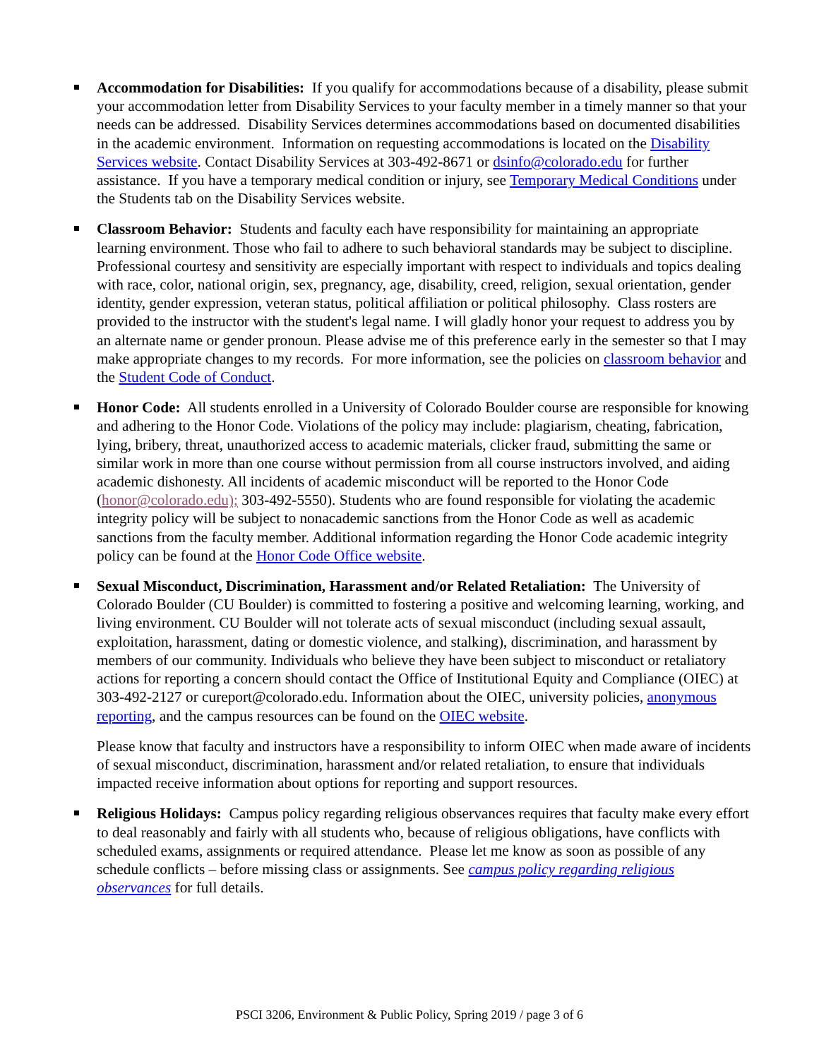Accommodation for Disabilities: If you qualify for accommodations because of a disability, please submit your accommodation letter from Disability Services to your faculty member in a timely manner so that your needs can be addressed. Disability Services determines accommodations based on documented disabilities in the academic environment. Information on requesting accommodations is located on the Disability Services website. Contact Disability Services at 303-492-8671 or dsinfo@colorado.edu for further assistance. If you have a temporary medical condition or injury, see Temporary Medical Conditions under the Students tab on the Disability Services website.
Classroom Behavior: Students and faculty each have responsibility for maintaining an appropriate learning environment. Those who fail to adhere to such behavioral standards may be subject to discipline. Professional courtesy and sensitivity are especially important with respect to individuals and topics dealing with race, color, national origin, sex, pregnancy, age, disability, creed, religion, sexual orientation, gender identity, gender expression, veteran status, political affiliation or political philosophy. Class rosters are provided to the instructor with the student's legal name. I will gladly honor your request to address you by an alternate name or gender pronoun. Please advise me of this preference early in the semester so that I may make appropriate changes to my records. For more information, see the policies on classroom behavior and the Student Code of Conduct.
Honor Code: All students enrolled in a University of Colorado Boulder course are responsible for knowing and adhering to the Honor Code. Violations of the policy may include: plagiarism, cheating, fabrication, lying, bribery, threat, unauthorized access to academic materials, clicker fraud, submitting the same or similar work in more than one course without permission from all course instructors involved, and aiding academic dishonesty. All incidents of academic misconduct will be reported to the Honor Code (honor@colorado.edu); 303-492-5550). Students who are found responsible for violating the academic integrity policy will be subject to nonacademic sanctions from the Honor Code as well as academic sanctions from the faculty member. Additional information regarding the Honor Code academic integrity policy can be found at the Honor Code Office website.
Sexual Misconduct, Discrimination, Harassment and/or Related Retaliation: The University of Colorado Boulder (CU Boulder) is committed to fostering a positive and welcoming learning, working, and living environment. CU Boulder will not tolerate acts of sexual misconduct (including sexual assault, exploitation, harassment, dating or domestic violence, and stalking), discrimination, and harassment by members of our community. Individuals who believe they have been subject to misconduct or retaliatory actions for reporting a concern should contact the Office of Institutional Equity and Compliance (OIEC) at 303-492-2127 or cureport@colorado.edu. Information about the OIEC, university policies, anonymous reporting, and the campus resources can be found on the OIEC website.
Please know that faculty and instructors have a responsibility to inform OIEC when made aware of incidents of sexual misconduct, discrimination, harassment and/or related retaliation, to ensure that individuals impacted receive information about options for reporting and support resources.
Religious Holidays: Campus policy regarding religious observances requires that faculty make every effort to deal reasonably and fairly with all students who, because of religious obligations, have conflicts with scheduled exams, assignments or required attendance. Please let me know as soon as possible of any schedule conflicts – before missing class or assignments. See campus policy regarding religious observances for full details.
PSCI 3206, Environment & Public Policy, Spring 2019 / page 3 of 6